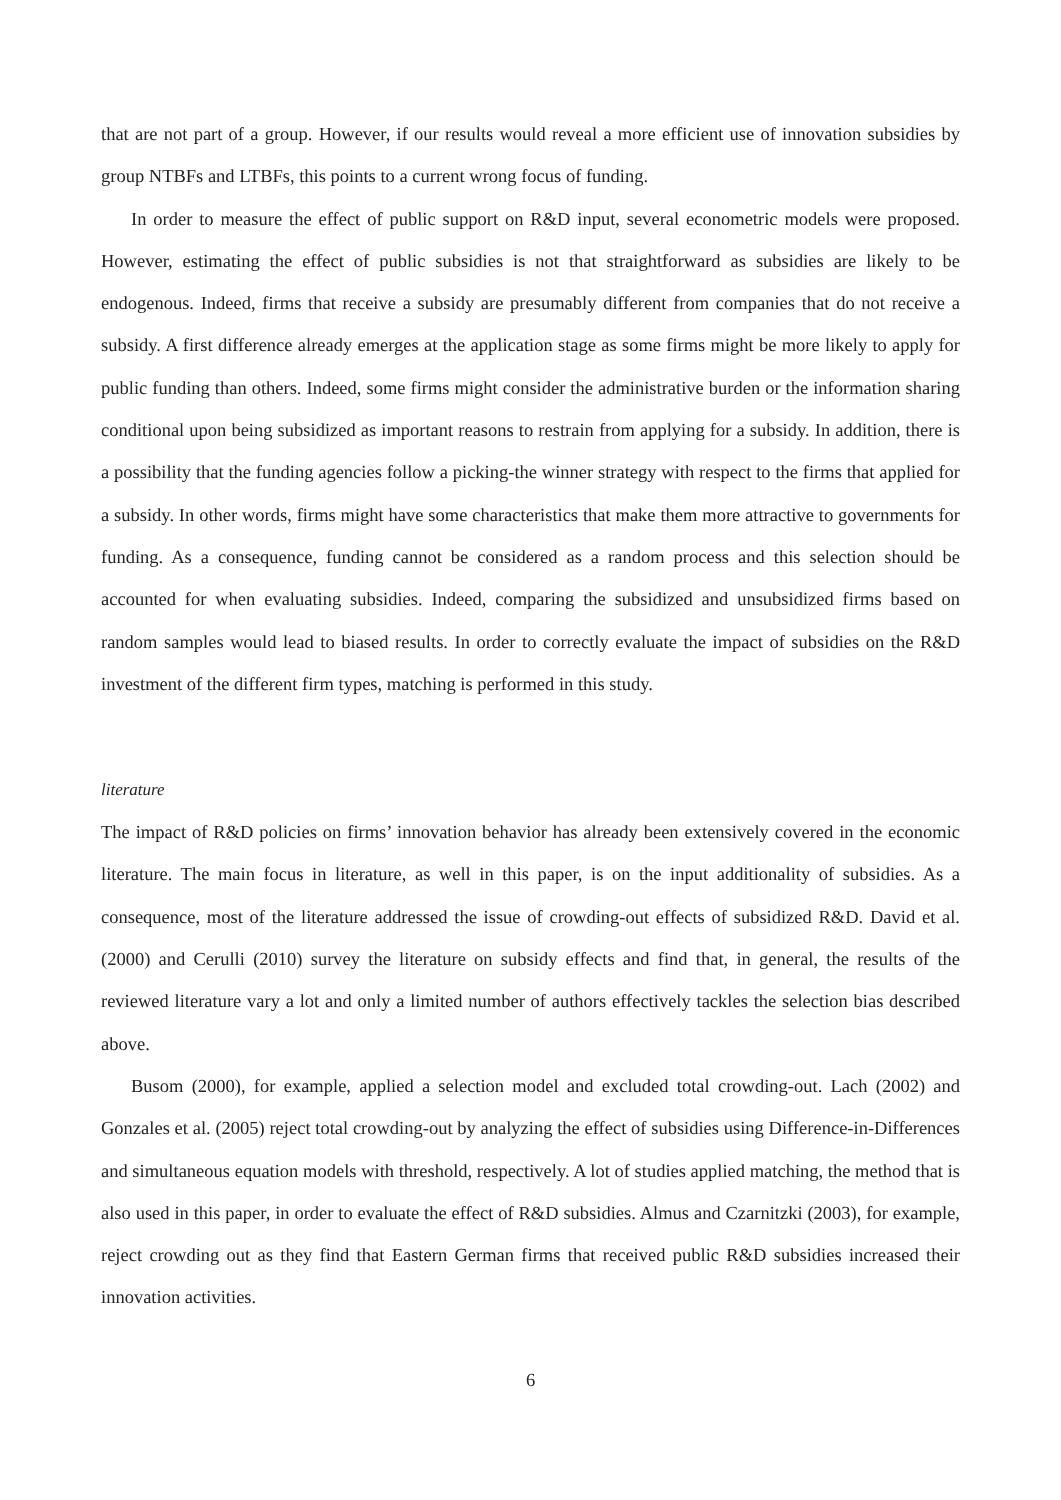that are not part of a group. However, if our results would reveal a more efficient use of innovation subsidies by group NTBFs and LTBFs, this points to a current wrong focus of funding.
In order to measure the effect of public support on R&D input, several econometric models were proposed. However, estimating the effect of public subsidies is not that straightforward as subsidies are likely to be endogenous. Indeed, firms that receive a subsidy are presumably different from companies that do not receive a subsidy. A first difference already emerges at the application stage as some firms might be more likely to apply for public funding than others. Indeed, some firms might consider the administrative burden or the information sharing conditional upon being subsidized as important reasons to restrain from applying for a subsidy. In addition, there is a possibility that the funding agencies follow a picking-the winner strategy with respect to the firms that applied for a subsidy. In other words, firms might have some characteristics that make them more attractive to governments for funding. As a consequence, funding cannot be considered as a random process and this selection should be accounted for when evaluating subsidies. Indeed, comparing the subsidized and unsubsidized firms based on random samples would lead to biased results. In order to correctly evaluate the impact of subsidies on the R&D investment of the different firm types, matching is performed in this study.
literature
The impact of R&D policies on firms’ innovation behavior has already been extensively covered in the economic literature. The main focus in literature, as well in this paper, is on the input additionality of subsidies. As a consequence, most of the literature addressed the issue of crowding-out effects of subsidized R&D. David et al. (2000) and Cerulli (2010) survey the literature on subsidy effects and find that, in general, the results of the reviewed literature vary a lot and only a limited number of authors effectively tackles the selection bias described above.
Busom (2000), for example, applied a selection model and excluded total crowding-out. Lach (2002) and Gonzales et al. (2005) reject total crowding-out by analyzing the effect of subsidies using Difference-in-Differences and simultaneous equation models with threshold, respectively. A lot of studies applied matching, the method that is also used in this paper, in order to evaluate the effect of R&D subsidies. Almus and Czarnitzki (2003), for example, reject crowding out as they find that Eastern German firms that received public R&D subsidies increased their innovation activities.
6